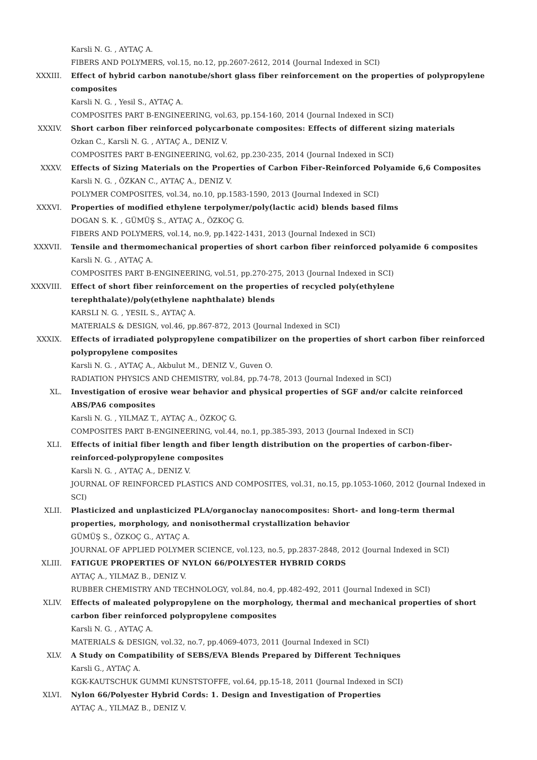Karsli N. G. , AYTAÇ A.
FIBERS AND POLYMERS, vol.15, no.12, pp.2607-2612, 2014 (Journal Indexed in SCI)
XXXIII. Effect of hybrid carbon nanotube/short glass fiber reinforcement on the properties of polypropylene composites
Karsli N. G. , Yesil S., AYTAÇ A.
COMPOSITES PART B-ENGINEERING, vol.63, pp.154-160, 2014 (Journal Indexed in SCI)
XXXIV. Short carbon fiber reinforced polycarbonate composites: Effects of different sizing materials
Ozkan C., Karsli N. G. , AYTAÇ A., DENIZ V.
COMPOSITES PART B-ENGINEERING, vol.62, pp.230-235, 2014 (Journal Indexed in SCI)
XXXV. Effects of Sizing Materials on the Properties of Carbon Fiber-Reinforced Polyamide 6,6 Composites
Karsli N. G. , ÖZKAN C., AYTAÇ A., DENIZ V.
POLYMER COMPOSITES, vol.34, no.10, pp.1583-1590, 2013 (Journal Indexed in SCI)
XXXVI. Properties of modified ethylene terpolymer/poly(lactic acid) blends based films
DOGAN S. K. , GÜMÜŞ S., AYTAÇ A., ÖZKOÇ G.
FIBERS AND POLYMERS, vol.14, no.9, pp.1422-1431, 2013 (Journal Indexed in SCI)
XXXVII. Tensile and thermomechanical properties of short carbon fiber reinforced polyamide 6 composites
Karsli N. G. , AYTAÇ A.
COMPOSITES PART B-ENGINEERING, vol.51, pp.270-275, 2013 (Journal Indexed in SCI)
XXXVIII. Effect of short fiber reinforcement on the properties of recycled poly(ethylene terephthalate)/poly(ethylene naphthalate) blends
KARSLI N. G. , YESIL S., AYTAÇ A.
MATERIALS & DESIGN, vol.46, pp.867-872, 2013 (Journal Indexed in SCI)
XXXIX. Effects of irradiated polypropylene compatibilizer on the properties of short carbon fiber reinforced polypropylene composites
Karsli N. G. , AYTAÇ A., Akbulut M., DENIZ V., Guven O.
RADIATION PHYSICS AND CHEMISTRY, vol.84, pp.74-78, 2013 (Journal Indexed in SCI)
XL. Investigation of erosive wear behavior and physical properties of SGF and/or calcite reinforced ABS/PA6 composites
Karsli N. G. , YILMAZ T., AYTAÇ A., ÖZKOÇ G.
COMPOSITES PART B-ENGINEERING, vol.44, no.1, pp.385-393, 2013 (Journal Indexed in SCI)
XLI. Effects of initial fiber length and fiber length distribution on the properties of carbon-fiber-reinforced-polypropylene composites
Karsli N. G. , AYTAÇ A., DENIZ V.
JOURNAL OF REINFORCED PLASTICS AND COMPOSITES, vol.31, no.15, pp.1053-1060, 2012 (Journal Indexed in SCI)
XLII. Plasticized and unplasticized PLA/organoclay nanocomposites: Short- and long-term thermal properties, morphology, and nonisothermal crystallization behavior
GÜMÜŞ S., ÖZKOÇ G., AYTAÇ A.
JOURNAL OF APPLIED POLYMER SCIENCE, vol.123, no.5, pp.2837-2848, 2012 (Journal Indexed in SCI)
XLIII. FATIGUE PROPERTIES OF NYLON 66/POLYESTER HYBRID CORDS
AYTAÇ A., YILMAZ B., DENIZ V.
RUBBER CHEMISTRY AND TECHNOLOGY, vol.84, no.4, pp.482-492, 2011 (Journal Indexed in SCI)
XLIV. Effects of maleated polypropylene on the morphology, thermal and mechanical properties of short carbon fiber reinforced polypropylene composites
Karsli N. G. , AYTAÇ A.
MATERIALS & DESIGN, vol.32, no.7, pp.4069-4073, 2011 (Journal Indexed in SCI)
XLV. A Study on Compatibility of SEBS/EVA Blends Prepared by Different Techniques
Karsli G., AYTAÇ A.
KGK-KAUTSCHUK GUMMI KUNSTSTOFFE, vol.64, pp.15-18, 2011 (Journal Indexed in SCI)
XLVI. Nylon 66/Polyester Hybrid Cords: 1. Design and Investigation of Properties
AYTAÇ A., YILMAZ B., DENIZ V.